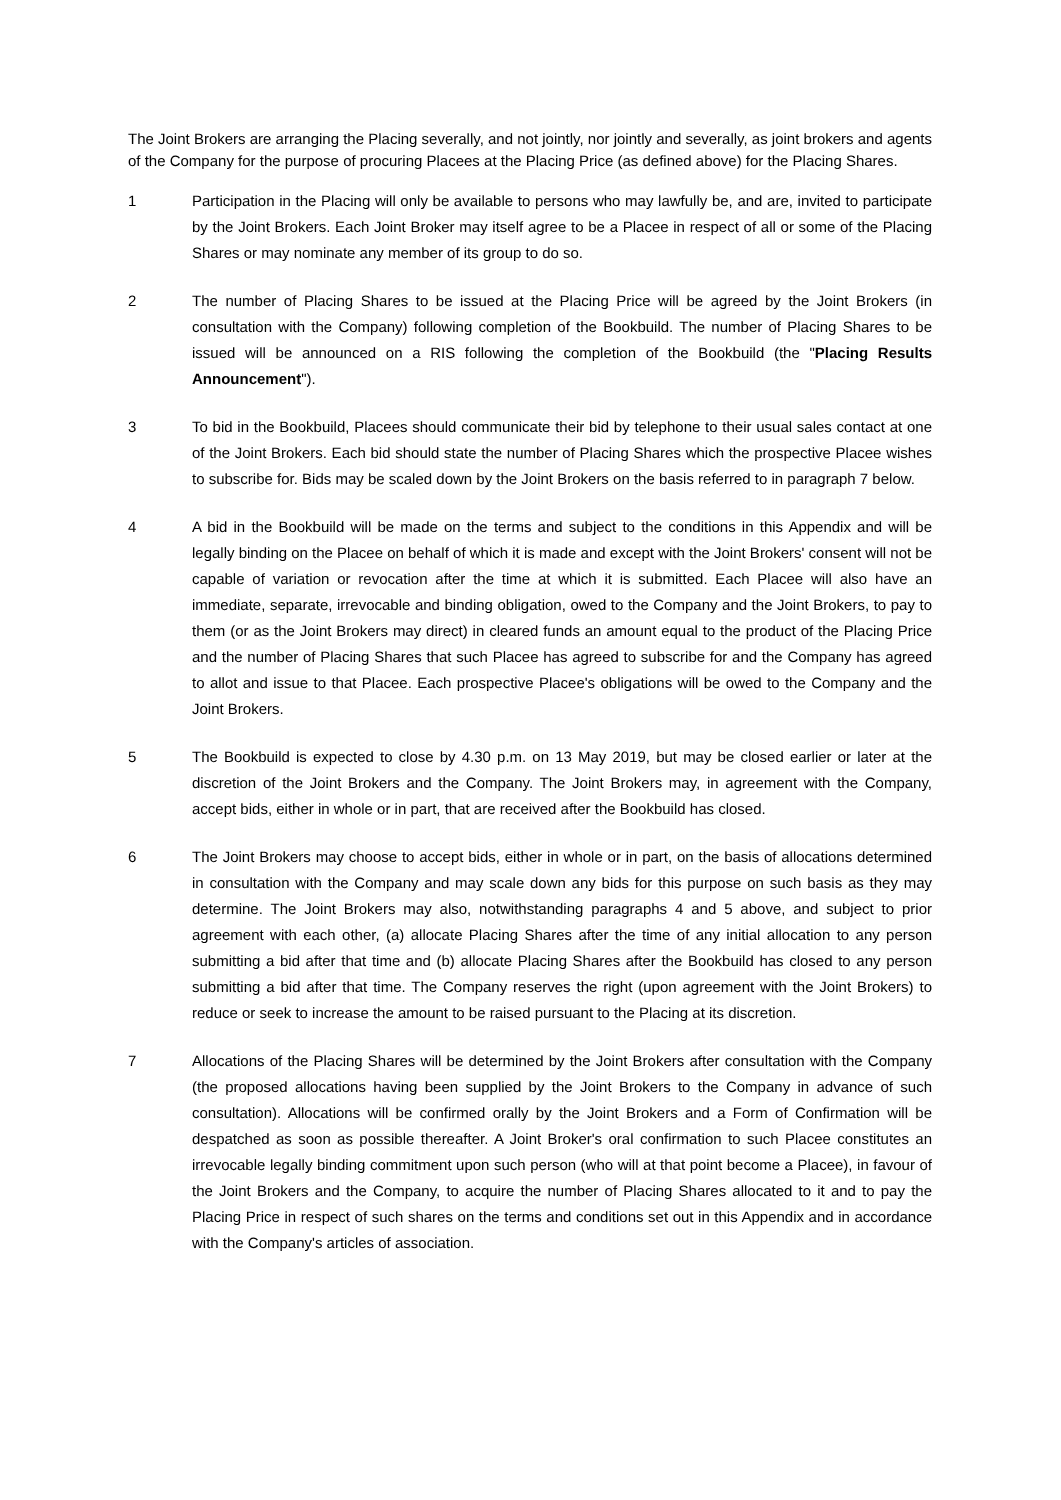The Joint Brokers are arranging the Placing severally, and not jointly, nor jointly and severally, as joint brokers and agents of the Company for the purpose of procuring Placees at the Placing Price (as defined above) for the Placing Shares.
1 Participation in the Placing will only be available to persons who may lawfully be, and are, invited to participate by the Joint Brokers. Each Joint Broker may itself agree to be a Placee in respect of all or some of the Placing Shares or may nominate any member of its group to do so.
2 The number of Placing Shares to be issued at the Placing Price will be agreed by the Joint Brokers (in consultation with the Company) following completion of the Bookbuild. The number of Placing Shares to be issued will be announced on a RIS following the completion of the Bookbuild (the "Placing Results Announcement").
3 To bid in the Bookbuild, Placees should communicate their bid by telephone to their usual sales contact at one of the Joint Brokers. Each bid should state the number of Placing Shares which the prospective Placee wishes to subscribe for. Bids may be scaled down by the Joint Brokers on the basis referred to in paragraph 7 below.
4 A bid in the Bookbuild will be made on the terms and subject to the conditions in this Appendix and will be legally binding on the Placee on behalf of which it is made and except with the Joint Brokers' consent will not be capable of variation or revocation after the time at which it is submitted. Each Placee will also have an immediate, separate, irrevocable and binding obligation, owed to the Company and the Joint Brokers, to pay to them (or as the Joint Brokers may direct) in cleared funds an amount equal to the product of the Placing Price and the number of Placing Shares that such Placee has agreed to subscribe for and the Company has agreed to allot and issue to that Placee. Each prospective Placee's obligations will be owed to the Company and the Joint Brokers.
5 The Bookbuild is expected to close by 4.30 p.m. on 13 May 2019, but may be closed earlier or later at the discretion of the Joint Brokers and the Company. The Joint Brokers may, in agreement with the Company, accept bids, either in whole or in part, that are received after the Bookbuild has closed.
6 The Joint Brokers may choose to accept bids, either in whole or in part, on the basis of allocations determined in consultation with the Company and may scale down any bids for this purpose on such basis as they may determine. The Joint Brokers may also, notwithstanding paragraphs 4 and 5 above, and subject to prior agreement with each other, (a) allocate Placing Shares after the time of any initial allocation to any person submitting a bid after that time and (b) allocate Placing Shares after the Bookbuild has closed to any person submitting a bid after that time. The Company reserves the right (upon agreement with the Joint Brokers) to reduce or seek to increase the amount to be raised pursuant to the Placing at its discretion.
7 Allocations of the Placing Shares will be determined by the Joint Brokers after consultation with the Company (the proposed allocations having been supplied by the Joint Brokers to the Company in advance of such consultation). Allocations will be confirmed orally by the Joint Brokers and a Form of Confirmation will be despatched as soon as possible thereafter. A Joint Broker's oral confirmation to such Placee constitutes an irrevocable legally binding commitment upon such person (who will at that point become a Placee), in favour of the Joint Brokers and the Company, to acquire the number of Placing Shares allocated to it and to pay the Placing Price in respect of such shares on the terms and conditions set out in this Appendix and in accordance with the Company's articles of association.